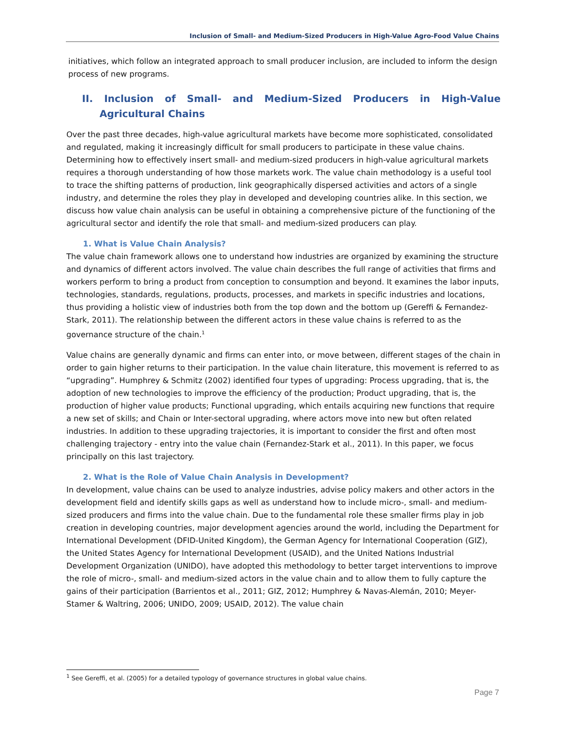Inclusion of Small- and Medium-Sized Producers in High-Value Agro-Food Value Chains
initiatives, which follow an integrated approach to small producer inclusion, are included to inform the design process of new programs.
II. Inclusion of Small- and Medium-Sized Producers in High-Value Agricultural Chains
Over the past three decades, high-value agricultural markets have become more sophisticated, consolidated and regulated, making it increasingly difficult for small producers to participate in these value chains. Determining how to effectively insert small- and medium-sized producers in high-value agricultural markets requires a thorough understanding of how those markets work. The value chain methodology is a useful tool to trace the shifting patterns of production, link geographically dispersed activities and actors of a single industry, and determine the roles they play in developed and developing countries alike. In this section, we discuss how value chain analysis can be useful in obtaining a comprehensive picture of the functioning of the agricultural sector and identify the role that small- and medium-sized producers can play.
1. What is Value Chain Analysis?
The value chain framework allows one to understand how industries are organized by examining the structure and dynamics of different actors involved. The value chain describes the full range of activities that firms and workers perform to bring a product from conception to consumption and beyond. It examines the labor inputs, technologies, standards, regulations, products, processes, and markets in specific industries and locations, thus providing a holistic view of industries both from the top down and the bottom up (Gereffi & Fernandez-Stark, 2011). The relationship between the different actors in these value chains is referred to as the governance structure of the chain.<sup>1</sup>
Value chains are generally dynamic and firms can enter into, or move between, different stages of the chain in order to gain higher returns to their participation. In the value chain literature, this movement is referred to as “upgrading”. Humphrey & Schmitz (2002) identified four types of upgrading: Process upgrading, that is, the adoption of new technologies to improve the efficiency of the production; Product upgrading, that is, the production of higher value products; Functional upgrading, which entails acquiring new functions that require a new set of skills; and Chain or Inter-sectoral upgrading, where actors move into new but often related industries. In addition to these upgrading trajectories, it is important to consider the first and often most challenging trajectory - entry into the value chain (Fernandez-Stark et al., 2011). In this paper, we focus principally on this last trajectory.
2. What is the Role of Value Chain Analysis in Development?
In development, value chains can be used to analyze industries, advise policy makers and other actors in the development field and identify skills gaps as well as understand how to include micro-, small- and medium-sized producers and firms into the value chain. Due to the fundamental role these smaller firms play in job creation in developing countries, major development agencies around the world, including the Department for International Development (DFID-United Kingdom), the German Agency for International Cooperation (GIZ), the United States Agency for International Development (USAID), and the United Nations Industrial Development Organization (UNIDO), have adopted this methodology to better target interventions to improve the role of micro-, small- and medium-sized actors in the value chain and to allow them to fully capture the gains of their participation (Barrientos et al., 2011; GIZ, 2012; Humphrey & Navas-Alemán, 2010; Meyer-Stamer & Waltring, 2006; UNIDO, 2009; USAID, 2012). The value chain
<sup>1</sup> See Gereffi, et al. (2005) for a detailed typology of governance structures in global value chains.
Page 7